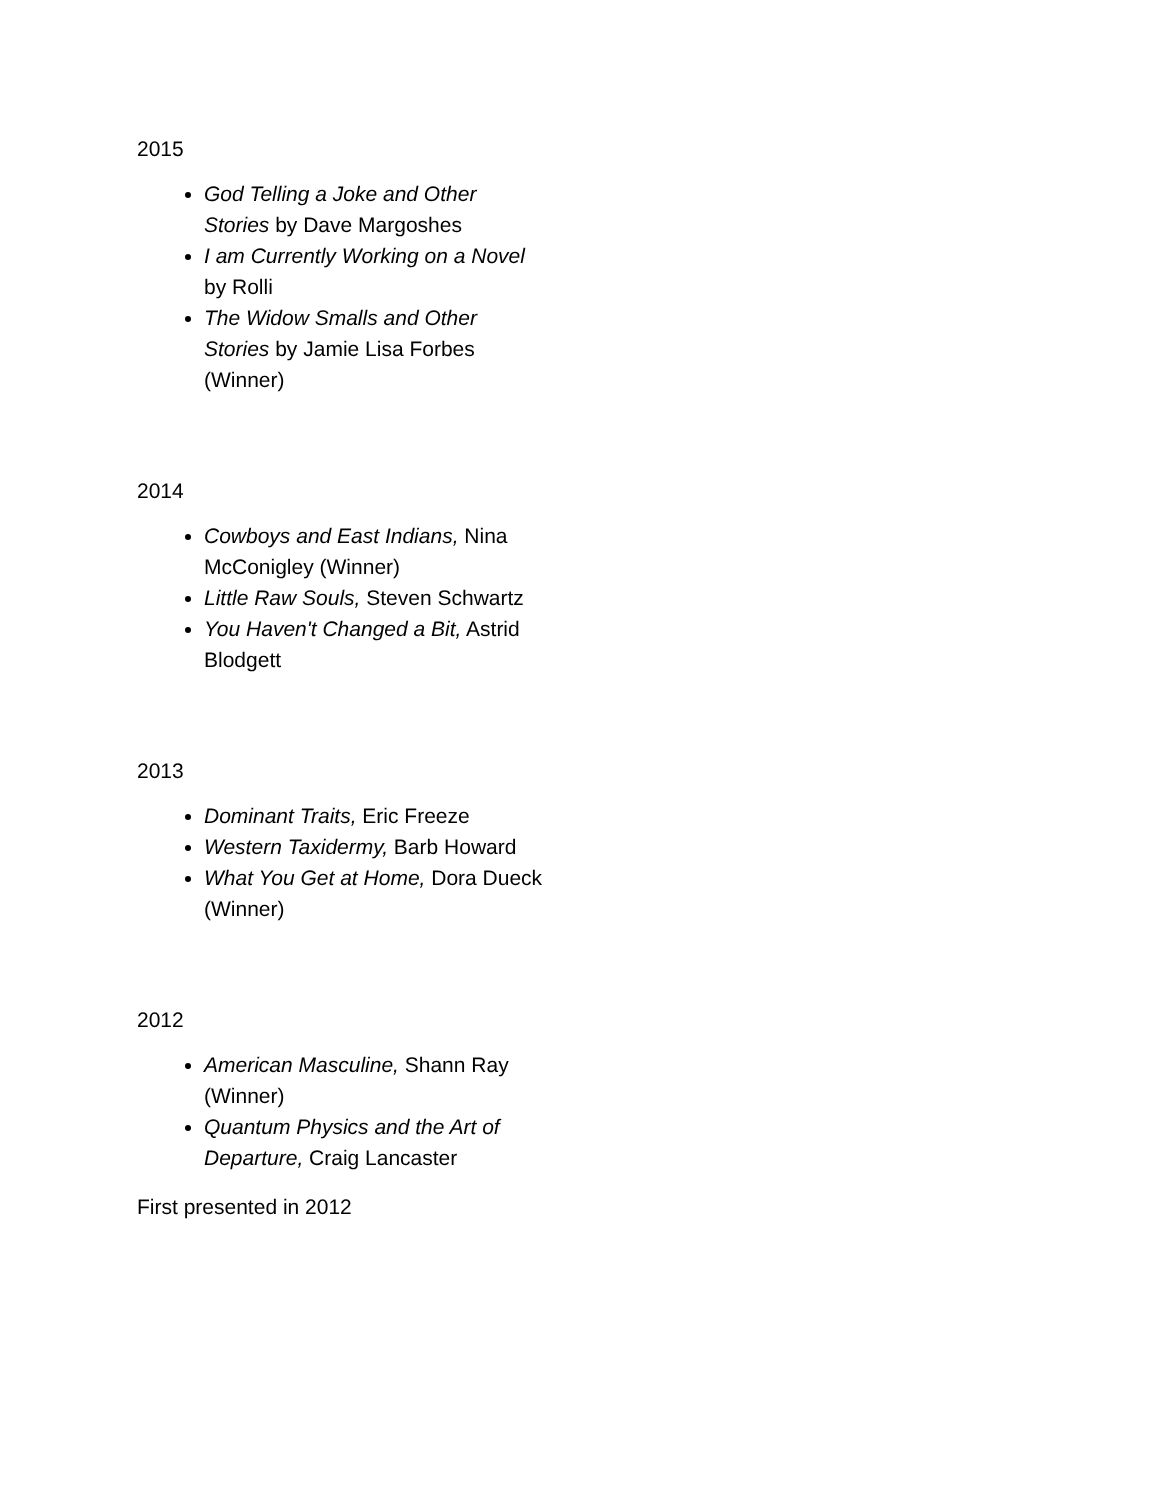2015
God Telling a Joke and Other Stories by Dave Margoshes
I am Currently Working on a Novel by Rolli
The Widow Smalls and Other Stories by Jamie Lisa Forbes (Winner)
2014
Cowboys and East Indians, Nina McConigley (Winner)
Little Raw Souls, Steven Schwartz
You Haven't Changed a Bit, Astrid Blodgett
2013
Dominant Traits, Eric Freeze
Western Taxidermy, Barb Howard
What You Get at Home, Dora Dueck (Winner)
2012
American Masculine, Shann Ray (Winner)
Quantum Physics and the Art of Departure, Craig Lancaster
First presented in 2012